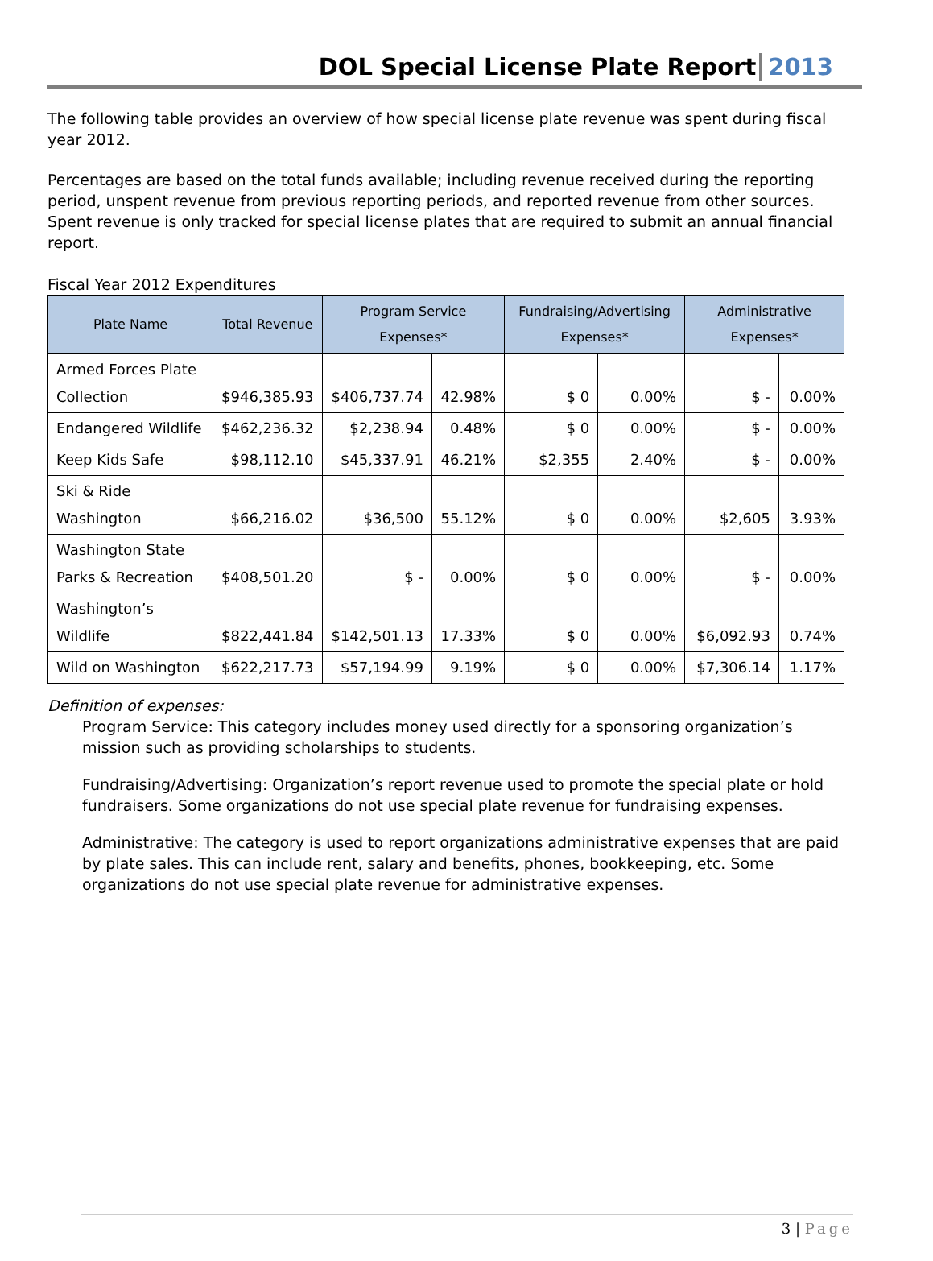DOL Special License Plate Report 2013
The following table provides an overview of how special license plate revenue was spent during fiscal year 2012.
Percentages are based on the total funds available; including revenue received during the reporting period, unspent revenue from previous reporting periods, and reported revenue from other sources. Spent revenue is only tracked for special license plates that are required to submit an annual financial report.
Fiscal Year 2012 Expenditures
| Plate Name | Total Revenue | Program Service Expenses* | | Fundraising/Advertising Expenses* | | Administrative Expenses* | |
| --- | --- | --- | --- | --- | --- | --- | --- |
| Armed Forces Plate Collection | $946,385.93 | $406,737.74 | 42.98% | $ 0 | 0.00% | $ - | 0.00% |
| Endangered Wildlife | $462,236.32 | $2,238.94 | 0.48% | $ 0 | 0.00% | $ - | 0.00% |
| Keep Kids Safe | $98,112.10 | $45,337.91 | 46.21% | $2,355 | 2.40% | $ - | 0.00% |
| Ski & Ride Washington | $66,216.02 | $36,500 | 55.12% | $ 0 | 0.00% | $2,605 | 3.93% |
| Washington State Parks & Recreation | $408,501.20 | $ - | 0.00% | $ 0 | 0.00% | $ - | 0.00% |
| Washington’s Wildlife | $822,441.84 | $142,501.13 | 17.33% | $ 0 | 0.00% | $6,092.93 | 0.74% |
| Wild on Washington | $622,217.73 | $57,194.99 | 9.19% | $ 0 | 0.00% | $7,306.14 | 1.17% |
Definition of expenses:
Program Service: This category includes money used directly for a sponsoring organization’s mission such as providing scholarships to students.
Fundraising/Advertising: Organization’s report revenue used to promote the special plate or hold fundraisers. Some organizations do not use special plate revenue for fundraising expenses.
Administrative: The category is used to report organizations administrative expenses that are paid by plate sales. This can include rent, salary and benefits, phones, bookkeeping, etc. Some organizations do not use special plate revenue for administrative expenses.
3 | Page